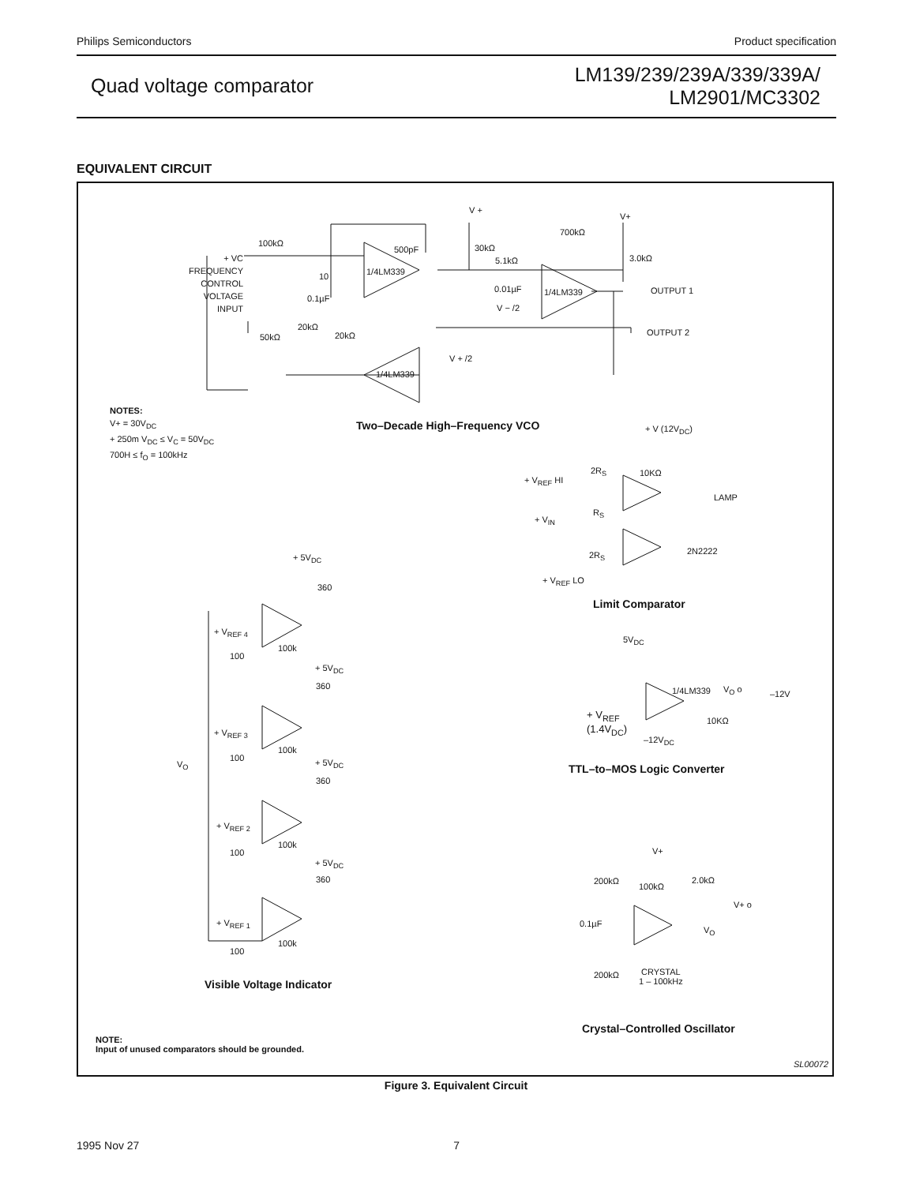Philips Semiconductors Product specification
Quad voltage comparator
LM139/239/239A/339/339A/
LM2901/MC3302
EQUIVALENT CIRCUIT
100kΩ
+ VC
FREQUENCY
CONTROL
VOLTAGE
INPUT
500pF
1/4LM339 10
0.1µF
20kΩ
20kΩ 50kΩ
V +
30kΩ
5.1kΩ
0.01µF
V − /2
1/4LM339
700kΩ
V+
3.0kΩ
OUTPUT 1
OUTPUT 2
V + /2
1/4LM339
NOTES:
V+ = 30V<sub>DC</sub>
+ 250m V<sub>DC</sub> ≤ V<sub>C</sub> = 50V<sub>DC</sub>
700H ≤ f<sub>O</sub> = 100kHz
Two–Decade High–Frequency VCO + V (12V<sub>DC</sub>)
2R<sub>S</sub> 10KΩ
+ V<sub>REF</sub> HI
LAMP
R<sub>S</sub>
+ V<sub>IN</sub>
2R<sub>S</sub> 2N2222
+ V<sub>REF</sub> LO
Limit Comparator
+ 5V<sub>DC</sub>
360
+ V<sub>REF 4</sub>
100k
100
+ 5V<sub>DC</sub>
360
+ V<sub>REF 3</sub>
100k
100
V<sub>O</sub> + 5V<sub>DC</sub>
360
+ V<sub>REF 2</sub>
100k
100
+ 5V<sub>DC</sub>
360
+ V<sub>REF 1</sub>
100k
100
Visible Voltage Indicator
5V<sub>DC</sub>
1/4LM339 V<sub>O</sub> o –12V
+ V<sub>REF</sub>
(1.4V<sub>DC</sub>) 10KΩ
–12V<sub>DC</sub>
TTL–to–MOS Logic Converter
V+
200kΩ 2.0kΩ
100kΩ
V+ o
0.1µF
V<sub>O</sub>
CRYSTAL
1 – 100kHz
200kΩ
Crystal–Controlled Oscillator
NOTE:
Input of unused comparators should be grounded.
SL00072
Figure 3. Equivalent Circuit
1995 Nov 27 7